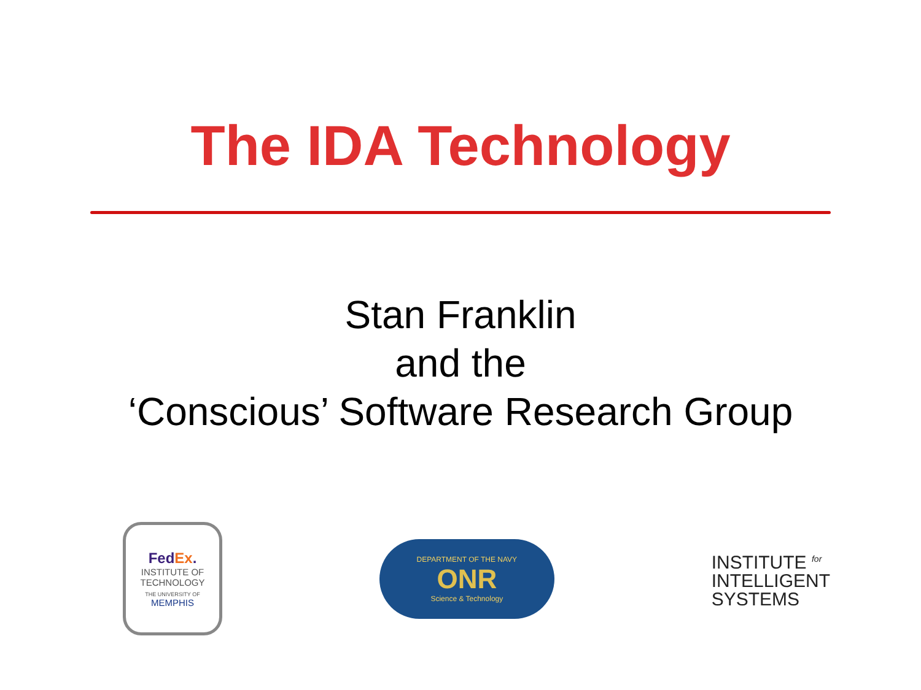The IDA Technology
Stan Franklin
and the
‘Conscious’ Software Research Group
FedEx.
INSTITUTE OF
TECHNOLOGY
THE UNIVERSITY OF
MEMPHIS
DEPARTMENT OF THE NAVY
ONR
Science & Technology
INSTITUTE <sup>for</sup>
INTELLIGENT
SYSTEMS